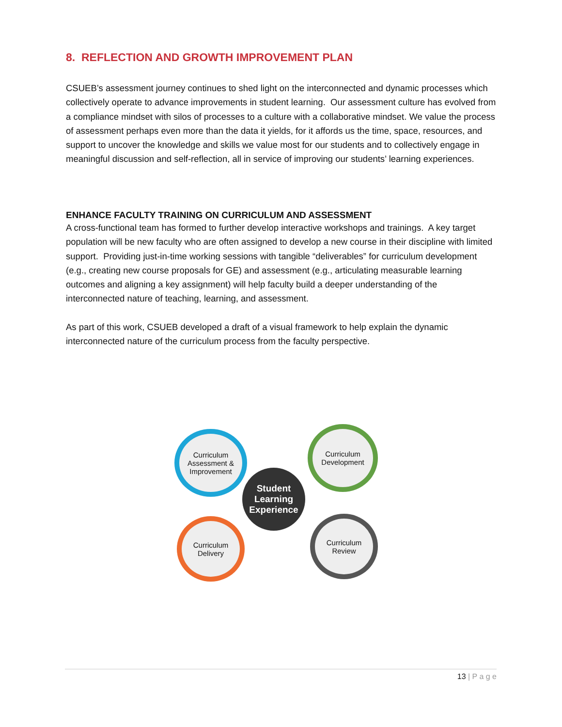8. REFLECTION AND GROWTH IMPROVEMENT PLAN
CSUEB’s assessment journey continues to shed light on the interconnected and dynamic processes which collectively operate to advance improvements in student learning. Our assessment culture has evolved from a compliance mindset with silos of processes to a culture with a collaborative mindset. We value the process of assessment perhaps even more than the data it yields, for it affords us the time, space, resources, and support to uncover the knowledge and skills we value most for our students and to collectively engage in meaningful discussion and self-reflection, all in service of improving our students’ learning experiences.
ENHANCE FACULTY TRAINING ON CURRICULUM AND ASSESSMENT
A cross-functional team has formed to further develop interactive workshops and trainings. A key target population will be new faculty who are often assigned to develop a new course in their discipline with limited support. Providing just-in-time working sessions with tangible “deliverables” for curriculum development (e.g., creating new course proposals for GE) and assessment (e.g., articulating measurable learning outcomes and aligning a key assignment) will help faculty build a deeper understanding of the interconnected nature of teaching, learning, and assessment.
As part of this work, CSUEB developed a draft of a visual framework to help explain the dynamic interconnected nature of the curriculum process from the faculty perspective.
Curriculum Assessment & Improvement
Curriculum Development
Student Learning Experience
Curriculum Delivery
Curriculum Review
13 | P a g e